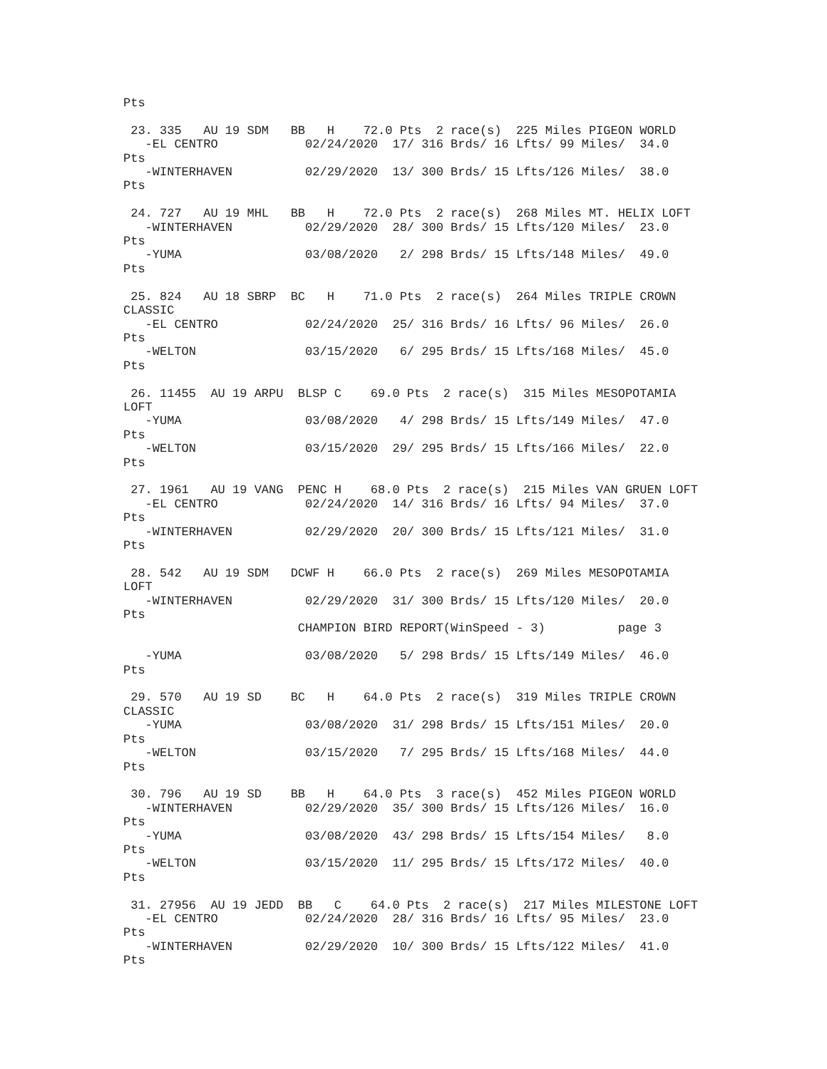Pts

 23. 335   AU 19 SDM   BB   H    72.0 Pts  2 race(s)  225 Miles PIGEON WORLD
   -EL CENTRO            02/24/2020  17/ 316 Brds/ 16 Lfts/ 99 Miles/  34.0
Pts
   -WINTERHAVEN          02/29/2020  13/ 300 Brds/ 15 Lfts/126 Miles/  38.0
Pts

 24. 727   AU 19 MHL   BB   H    72.0 Pts  2 race(s)  268 Miles MT. HELIX LOFT
   -WINTERHAVEN          02/29/2020  28/ 300 Brds/ 15 Lfts/120 Miles/  23.0
Pts
   -YUMA                 03/08/2020   2/ 298 Brds/ 15 Lfts/148 Miles/  49.0
Pts

 25. 824   AU 18 SBRP  BC   H    71.0 Pts  2 race(s)  264 Miles TRIPLE CROWN
CLASSIC
   -EL CENTRO            02/24/2020  25/ 316 Brds/ 16 Lfts/ 96 Miles/  26.0
Pts
   -WELTON               03/15/2020   6/ 295 Brds/ 15 Lfts/168 Miles/  45.0
Pts

 26. 11455  AU 19 ARPU  BLSP C    69.0 Pts  2 race(s)  315 Miles MESOPOTAMIA
LOFT
   -YUMA                 03/08/2020   4/ 298 Brds/ 15 Lfts/149 Miles/  47.0
Pts
   -WELTON               03/15/2020  29/ 295 Brds/ 15 Lfts/166 Miles/  22.0
Pts

 27. 1961   AU 19 VANG  PENC H    68.0 Pts  2 race(s)  215 Miles VAN GRUEN LOFT
   -EL CENTRO            02/24/2020  14/ 316 Brds/ 16 Lfts/ 94 Miles/  37.0
Pts
   -WINTERHAVEN          02/29/2020  20/ 300 Brds/ 15 Lfts/121 Miles/  31.0
Pts

 28. 542   AU 19 SDM   DCWF H    66.0 Pts  2 race(s)  269 Miles MESOPOTAMIA
LOFT
   -WINTERHAVEN          02/29/2020  31/ 300 Brds/ 15 Lfts/120 Miles/  20.0
Pts
                        CHAMPION BIRD REPORT(WinSpeed - 3)          page 3

   -YUMA                 03/08/2020   5/ 298 Brds/ 15 Lfts/149 Miles/  46.0
Pts

 29. 570   AU 19 SD    BC   H    64.0 Pts  2 race(s)  319 Miles TRIPLE CROWN
CLASSIC
   -YUMA                 03/08/2020  31/ 298 Brds/ 15 Lfts/151 Miles/  20.0
Pts
   -WELTON               03/15/2020   7/ 295 Brds/ 15 Lfts/168 Miles/  44.0
Pts

 30. 796   AU 19 SD    BB   H    64.0 Pts  3 race(s)  452 Miles PIGEON WORLD
   -WINTERHAVEN          02/29/2020  35/ 300 Brds/ 15 Lfts/126 Miles/  16.0
Pts
   -YUMA                 03/08/2020  43/ 298 Brds/ 15 Lfts/154 Miles/   8.0
Pts
   -WELTON               03/15/2020  11/ 295 Brds/ 15 Lfts/172 Miles/  40.0
Pts

 31. 27956  AU 19 JEDD  BB   C    64.0 Pts  2 race(s)  217 Miles MILESTONE LOFT
   -EL CENTRO            02/24/2020  28/ 316 Brds/ 16 Lfts/ 95 Miles/  23.0
Pts
   -WINTERHAVEN          02/29/2020  10/ 300 Brds/ 15 Lfts/122 Miles/  41.0
Pts